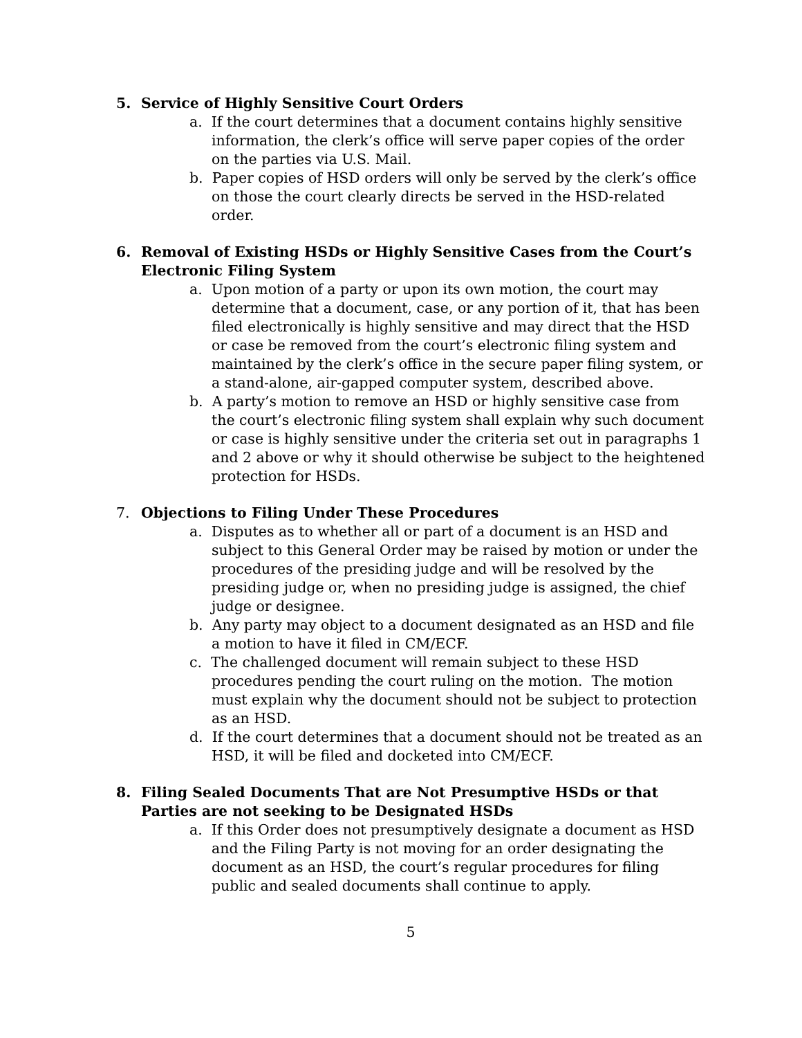5. Service of Highly Sensitive Court Orders
a. If the court determines that a document contains highly sensitive information, the clerk’s office will serve paper copies of the order on the parties via U.S. Mail.
b. Paper copies of HSD orders will only be served by the clerk’s office on those the court clearly directs be served in the HSD-related order.
6. Removal of Existing HSDs or Highly Sensitive Cases from the Court’s Electronic Filing System
a. Upon motion of a party or upon its own motion, the court may determine that a document, case, or any portion of it, that has been filed electronically is highly sensitive and may direct that the HSD or case be removed from the court’s electronic filing system and maintained by the clerk’s office in the secure paper filing system, or a stand-alone, air-gapped computer system, described above.
b. A party’s motion to remove an HSD or highly sensitive case from the court’s electronic filing system shall explain why such document or case is highly sensitive under the criteria set out in paragraphs 1 and 2 above or why it should otherwise be subject to the heightened protection for HSDs.
7. Objections to Filing Under These Procedures
a. Disputes as to whether all or part of a document is an HSD and subject to this General Order may be raised by motion or under the procedures of the presiding judge and will be resolved by the presiding judge or, when no presiding judge is assigned, the chief judge or designee.
b. Any party may object to a document designated as an HSD and file a motion to have it filed in CM/ECF.
c. The challenged document will remain subject to these HSD procedures pending the court ruling on the motion. The motion must explain why the document should not be subject to protection as an HSD.
d. If the court determines that a document should not be treated as an HSD, it will be filed and docketed into CM/ECF.
8. Filing Sealed Documents That are Not Presumptive HSDs or that Parties are not seeking to be Designated HSDs
a. If this Order does not presumptively designate a document as HSD and the Filing Party is not moving for an order designating the document as an HSD, the court’s regular procedures for filing public and sealed documents shall continue to apply.
5